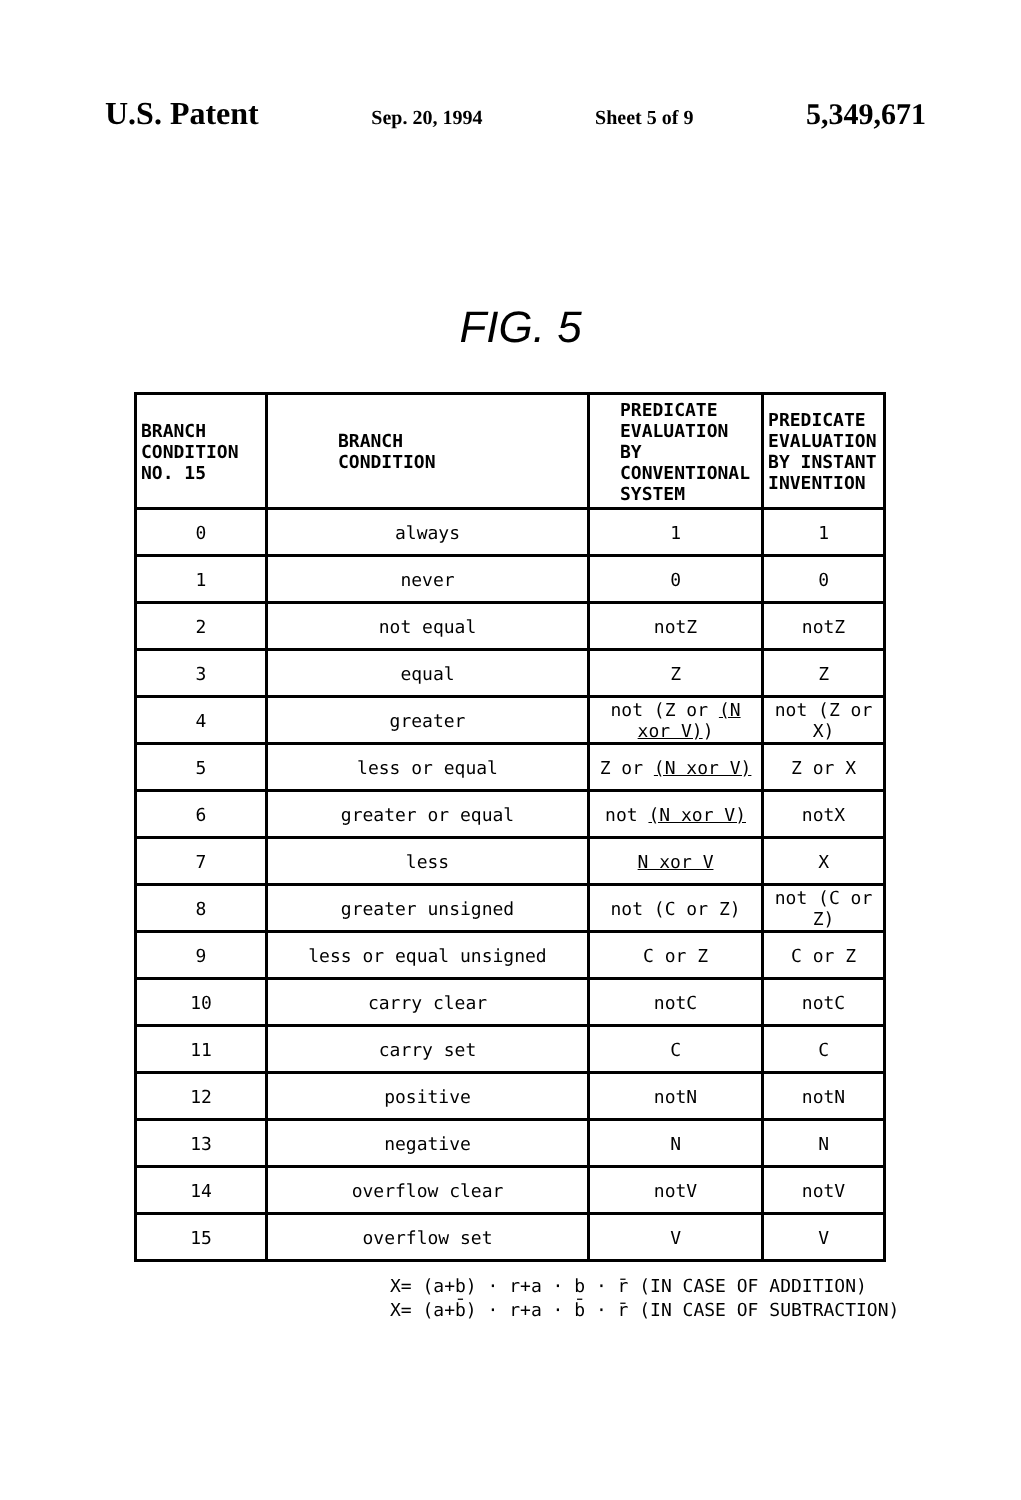U.S. Patent Sep. 20, 1994 Sheet 5 of 9 5,349,671
FIG. 5
| BRANCH CONDITION NO. 15 | BRANCH CONDITION | PREDICATE EVALUATION BY CONVENTIONAL SYSTEM | PREDICATE EVALUATION BY INSTANT INVENTION |
| --- | --- | --- | --- |
| 0 | always | 1 | 1 |
| 1 | never | 0 | 0 |
| 2 | not equal | notZ | notZ |
| 3 | equal | Z | Z |
| 4 | greater | not (Z or (N xor V) ) | not (Z or X) |
| 5 | less or equal | Z or (N xor V) | Z or X |
| 6 | greater or equal | not (N xor V) | notX |
| 7 | less | N xor V | X |
| 8 | greater unsigned | not (C or Z) | not (C or Z) |
| 9 | less or equal unsigned | C or Z | C or Z |
| 10 | carry clear | notC | notC |
| 11 | carry set | C | C |
| 12 | positive | notN | notN |
| 13 | negative | N | N |
| 14 | overflow clear | notV | notV |
| 15 | overflow set | V | V |
X= (a+b) · r+a · b · r̄ (IN CASE OF ADDITION)
X= (a+b̄) · r+a · b̄ · r̄ (IN CASE OF SUBTRACTION)